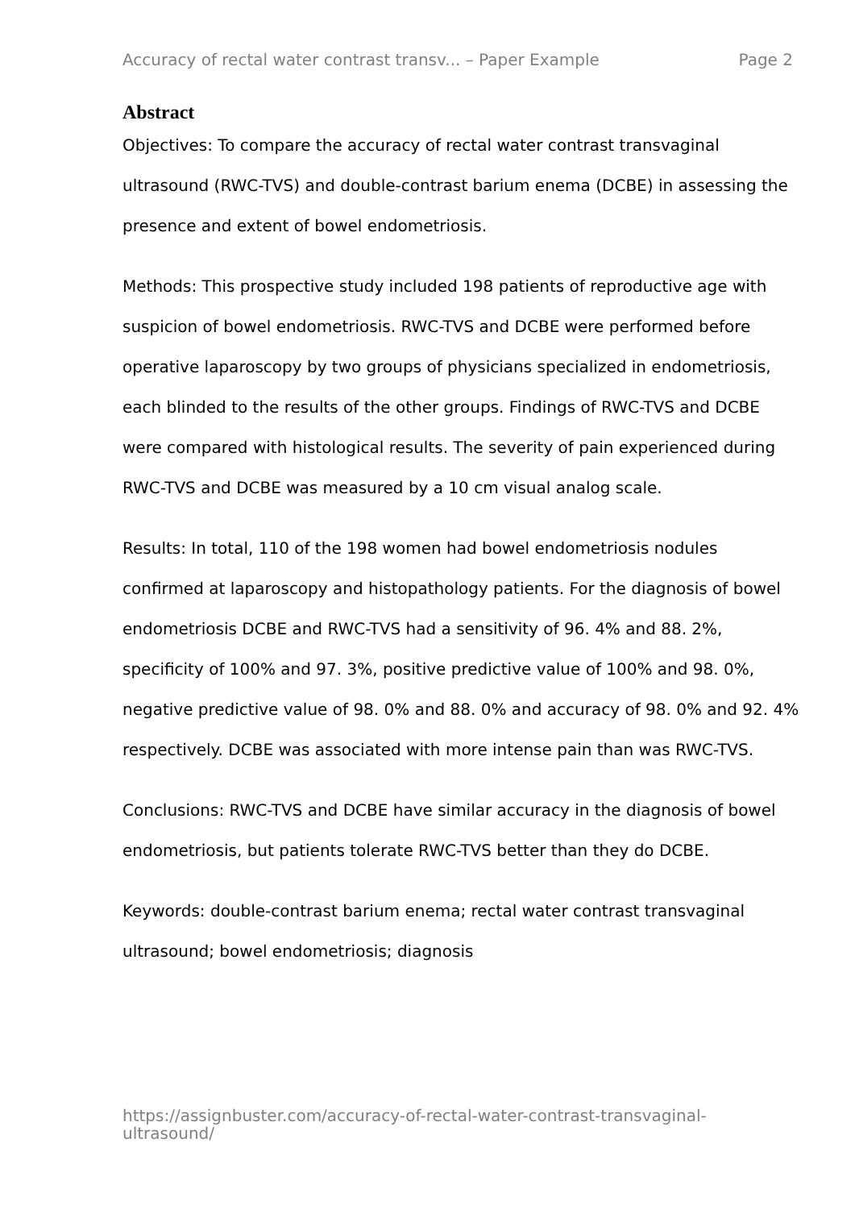Accuracy of rectal water contrast transv... – Paper Example Page 2
Abstract
Objectives: To compare the accuracy of rectal water contrast transvaginal ultrasound (RWC-TVS) and double-contrast barium enema (DCBE) in assessing the presence and extent of bowel endometriosis.
Methods: This prospective study included 198 patients of reproductive age with suspicion of bowel endometriosis. RWC-TVS and DCBE were performed before operative laparoscopy by two groups of physicians specialized in endometriosis, each blinded to the results of the other groups. Findings of RWC-TVS and DCBE were compared with histological results. The severity of pain experienced during RWC-TVS and DCBE was measured by a 10 cm visual analog scale.
Results: In total, 110 of the 198 women had bowel endometriosis nodules confirmed at laparoscopy and histopathology patients. For the diagnosis of bowel endometriosis DCBE and RWC-TVS had a sensitivity of 96. 4% and 88. 2%, specificity of 100% and 97. 3%, positive predictive value of 100% and 98. 0%, negative predictive value of 98. 0% and 88. 0% and accuracy of 98. 0% and 92. 4% respectively. DCBE was associated with more intense pain than was RWC-TVS.
Conclusions: RWC-TVS and DCBE have similar accuracy in the diagnosis of bowel endometriosis, but patients tolerate RWC-TVS better than they do DCBE.
Keywords: double-contrast barium enema; rectal water contrast transvaginal ultrasound; bowel endometriosis; diagnosis
https://assignbuster.com/accuracy-of-rectal-water-contrast-transvaginal-ultrasound/